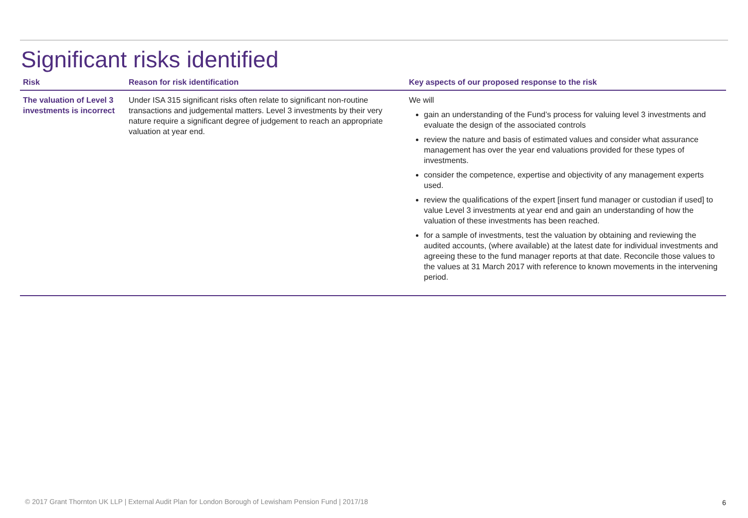Significant risks identified
| Risk | Reason for risk identification | Key aspects of our proposed response to the risk |
| --- | --- | --- |
| The valuation of Level 3 investments is incorrect | Under ISA 315 significant risks often relate to significant non-routine transactions and judgemental matters. Level 3 investments by their very nature require a significant degree of judgement to reach an appropriate valuation at year end. | We will gain an understanding of the Fund’s process for valuing level 3 investments and evaluate the design of the associated controls review the nature and basis of estimated values and consider what assurance management has over the year end valuations provided for these types of investments. consider the competence, expertise and objectivity of any management experts used. review the qualifications of the expert [insert fund manager or custodian if used] to value Level 3 investments at year end and gain an understanding of how the valuation of these investments has been reached. for a sample of investments, test the valuation by obtaining and reviewing the audited accounts, (where available) at the latest date for individual investments and agreeing these to the fund manager reports at that date. Reconcile those values to the values at 31 March 2017 with reference to known movements in the intervening period. |
© 2017 Grant Thornton UK LLP | External Audit Plan for London Borough of Lewisham Pension Fund | 2017/18
6